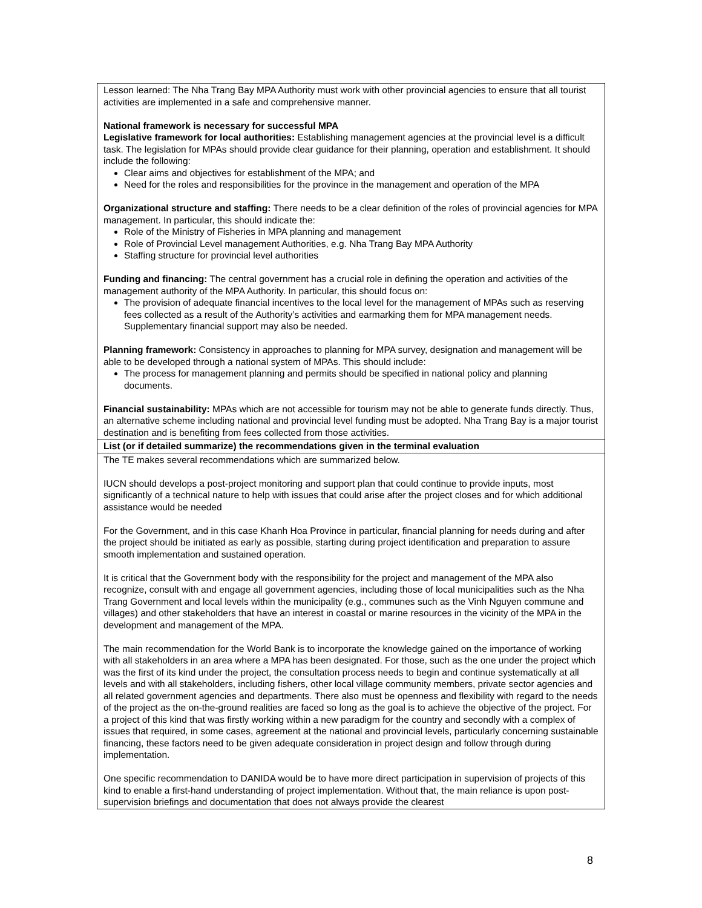| Lesson learned: The Nha Trang Bay MPA Authority must work with other provincial agencies to ensure that all tourist activities are implemented in a safe and comprehensive manner. National framework is necessary for successful MPA Legislative framework for local authorities: Establishing management agencies at the provincial level is a difficult task. The legislation for MPAs should provide clear guidance for their planning, operation and establishment. It should include the following: Clear aims and objectives for establishment of the MPA; and Need for the roles and responsibilities for the province in the management and operation of the MPA Organizational structure and staffing: There needs to be a clear definition of the roles of provincial agencies for MPA management. In particular, this should indicate the: Role of the Ministry of Fisheries in MPA planning and management Role of Provincial Level management Authorities, e.g. Nha Trang Bay MPA Authority Staffing structure for provincial level authorities Funding and financing: The central government has a crucial role in defining the operation and activities of the management authority of the MPA Authority. In particular, this should focus on: The provision of adequate financial incentives to the local level for the management of MPAs such as reserving fees collected as a result of the Authority’s activities and earmarking them for MPA management needs. Supplementary financial support may also be needed. Planning framework: Consistency in approaches to planning for MPA survey, designation and management will be able to be developed through a national system of MPAs. This should include: The process for management planning and permits should be specified in national policy and planning documents. Financial sustainability: MPAs which are not accessible for tourism may not be able to generate funds directly. Thus, an alternative scheme including national and provincial level funding must be adopted. Nha Trang Bay is a major tourist destination and is benefiting from fees collected from those activities. |
| List (or if detailed summarize) the recommendations given in the terminal evaluation |
| The TE makes several recommendations which are summarized below. IUCN should develops a post-project monitoring and support plan that could continue to provide inputs, most significantly of a technical nature to help with issues that could arise after the project closes and for which additional assistance would be needed For the Government, and in this case Khanh Hoa Province in particular, financial planning for needs during and after the project should be initiated as early as possible, starting during project identification and preparation to assure smooth implementation and sustained operation. It is critical that the Government body with the responsibility for the project and management of the MPA also recognize, consult with and engage all government agencies, including those of local municipalities such as the Nha Trang Government and local levels within the municipality (e.g., communes such as the Vinh Nguyen commune and villages) and other stakeholders that have an interest in coastal or marine resources in the vicinity of the MPA in the development and management of the MPA. The main recommendation for the World Bank is to incorporate the knowledge gained on the importance of working with all stakeholders in an area where a MPA has been designated. For those, such as the one under the project which was the first of its kind under the project, the consultation process needs to begin and continue systematically at all levels and with all stakeholders, including fishers, other local village community members, private sector agencies and all related government agencies and departments. There also must be openness and flexibility with regard to the needs of the project as the on-the-ground realities are faced so long as the goal is to achieve the objective of the project. For a project of this kind that was firstly working within a new paradigm for the country and secondly with a complex of issues that required, in some cases, agreement at the national and provincial levels, particularly concerning sustainable financing, these factors need to be given adequate consideration in project design and follow through during implementation. One specific recommendation to DANIDA would be to have more direct participation in supervision of projects of this kind to enable a first-hand understanding of project implementation. Without that, the main reliance is upon post-supervision briefings and documentation that does not always provide the clearest |
8